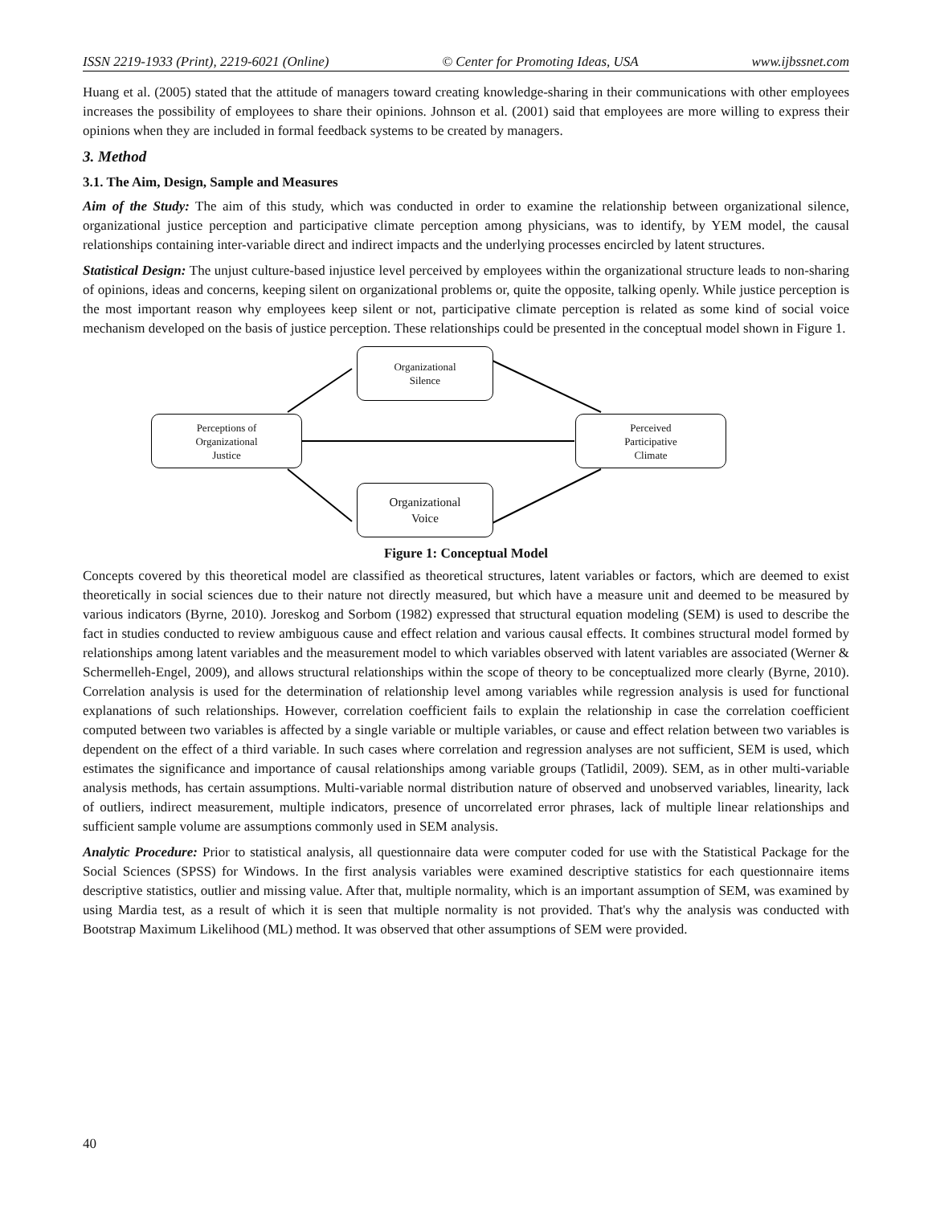ISSN 2219-1933 (Print), 2219-6021 (Online) © Center for Promoting Ideas, USA www.ijbssnet.com
Huang et al. (2005) stated that the attitude of managers toward creating knowledge-sharing in their communications with other employees increases the possibility of employees to share their opinions. Johnson et al. (2001) said that employees are more willing to express their opinions when they are included in formal feedback systems to be created by managers.
3. Method
3.1. The Aim, Design, Sample and Measures
Aim of the Study: The aim of this study, which was conducted in order to examine the relationship between organizational silence, organizational justice perception and participative climate perception among physicians, was to identify, by YEM model, the causal relationships containing inter-variable direct and indirect impacts and the underlying processes encircled by latent structures.
Statistical Design: The unjust culture-based injustice level perceived by employees within the organizational structure leads to non-sharing of opinions, ideas and concerns, keeping silent on organizational problems or, quite the opposite, talking openly. While justice perception is the most important reason why employees keep silent or not, participative climate perception is related as some kind of social voice mechanism developed on the basis of justice perception. These relationships could be presented in the conceptual model shown in Figure 1.
Organizational
Silence
Perceptions of
Organizational
Justice
Perceived
Participative
Climate
Organizational
Voice
Figure 1: Conceptual Model
Concepts covered by this theoretical model are classified as theoretical structures, latent variables or factors, which are deemed to exist theoretically in social sciences due to their nature not directly measured, but which have a measure unit and deemed to be measured by various indicators (Byrne, 2010). Joreskog and Sorbom (1982) expressed that structural equation modeling (SEM) is used to describe the fact in studies conducted to review ambiguous cause and effect relation and various causal effects. It combines structural model formed by relationships among latent variables and the measurement model to which variables observed with latent variables are associated (Werner & Schermelleh-Engel, 2009), and allows structural relationships within the scope of theory to be conceptualized more clearly (Byrne, 2010). Correlation analysis is used for the determination of relationship level among variables while regression analysis is used for functional explanations of such relationships. However, correlation coefficient fails to explain the relationship in case the correlation coefficient computed between two variables is affected by a single variable or multiple variables, or cause and effect relation between two variables is dependent on the effect of a third variable. In such cases where correlation and regression analyses are not sufficient, SEM is used, which estimates the significance and importance of causal relationships among variable groups (Tatlidil, 2009). SEM, as in other multi-variable analysis methods, has certain assumptions. Multi-variable normal distribution nature of observed and unobserved variables, linearity, lack of outliers, indirect measurement, multiple indicators, presence of uncorrelated error phrases, lack of multiple linear relationships and sufficient sample volume are assumptions commonly used in SEM analysis.
Analytic Procedure: Prior to statistical analysis, all questionnaire data were computer coded for use with the Statistical Package for the Social Sciences (SPSS) for Windows. In the first analysis variables were examined descriptive statistics for each questionnaire items descriptive statistics, outlier and missing value. After that, multiple normality, which is an important assumption of SEM, was examined by using Mardia test, as a result of which it is seen that multiple normality is not provided. That's why the analysis was conducted with Bootstrap Maximum Likelihood (ML) method. It was observed that other assumptions of SEM were provided.
40